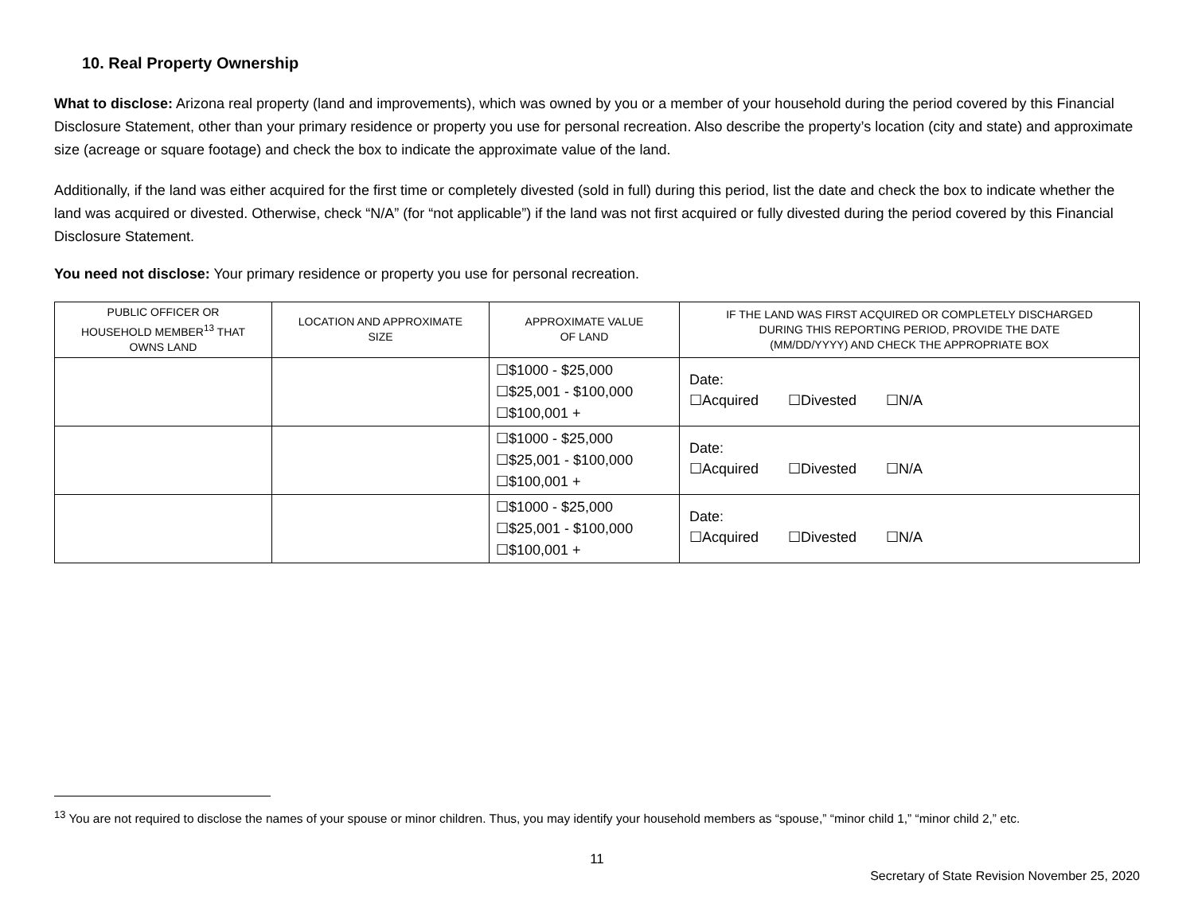10. Real Property Ownership
What to disclose: Arizona real property (land and improvements), which was owned by you or a member of your household during the period covered by this Financial Disclosure Statement, other than your primary residence or property you use for personal recreation. Also describe the property’s location (city and state) and approximate size (acreage or square footage) and check the box to indicate the approximate value of the land.
Additionally, if the land was either acquired for the first time or completely divested (sold in full) during this period, list the date and check the box to indicate whether the land was acquired or divested. Otherwise, check “N/A” (for “not applicable”) if the land was not first acquired or fully divested during the period covered by this Financial Disclosure Statement.
You need not disclose: Your primary residence or property you use for personal recreation.
| P UBLIC O FFICER OR H OUSEHOLD M EMBER<sup>13</sup> T HAT O WNS L AND | L OCATION AND A PPROXIMATE S IZE | A PPROXIMATE V ALUE O F L AND | I F THE L AND W AS F IRST A CQUIRED OR C OMPLETELY D ISCHARGED D URING T HIS R EPORTING P ERIOD , P ROVIDE THE D ATE (MM/DD/YYYY) AND C HECK THE A PPROPRIATE B OX |
| --- | --- | --- | --- |
| | | ☐$1000 - $25,000 ☐$25,001 - $100,000 ☐$100,001 + | Date: ☐Acquired ☐Divested ☐N/A |
| | | ☐$1000 - $25,000 ☐$25,001 - $100,000 ☐$100,001 + | Date: ☐Acquired ☐Divested ☐N/A |
| | | ☐$1000 - $25,000 ☐$25,001 - $100,000 ☐$100,001 + | Date: ☐Acquired ☐Divested ☐N/A |
<sup>13</sup> You are not required to disclose the names of your spouse or minor children. Thus, you may identify your household members as “spouse,” “minor child 1,” “minor child 2,” etc.
11
Secretary of State Revision November 25, 2020